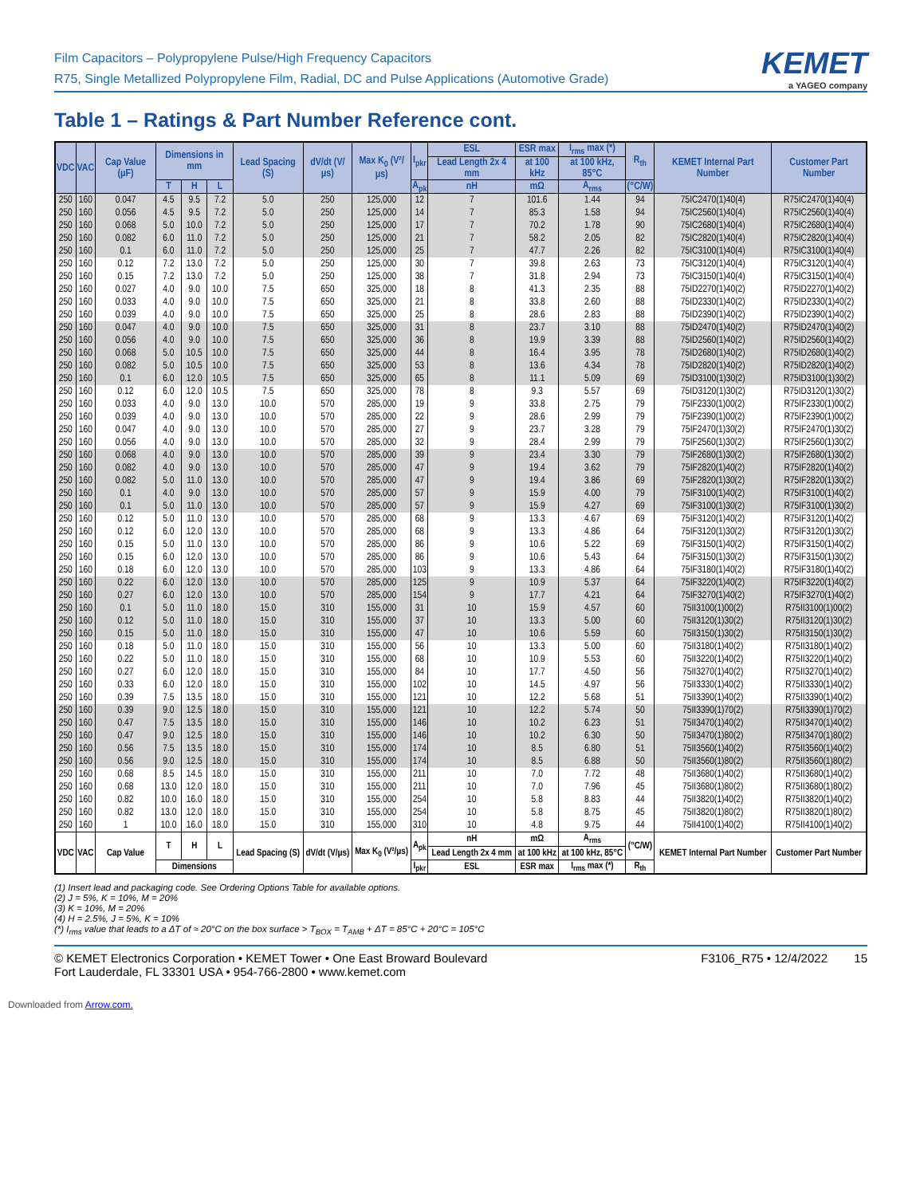Film Capacitors – Polypropylene Pulse/High Frequency Capacitors
R75, Single Metallized Polypropylene Film, Radial, DC and Pulse Applications (Automotive Grade)
KEMET
a YAGEO company
Table 1 – Ratings & Part Number Reference cont.
| VDC | VAC | Cap Value (µF) | Dimensions in mm | | | Lead Spacing (S) | dV/dt (V/µs) | Max K<sub>0</sub> (V²/µs) | I<sub>pkr</sub> | ESL | ESR max | I<sub>rms</sub> max (*) | R<sub>th</sub> | KEMET Internal Part Number | Customer Part Number |
| --- | --- | --- | --- | --- | --- | --- | --- | --- | --- | --- | --- | --- | --- | --- | --- |
| | | | | | | | | | | Lead Length 2x 4 mm | at 100 kHz | at 100 kHz, 85°C | | | |
| | | | T | H | L | | | | A<sub>pk</sub> | nH | mΩ | A<sub>rms</sub> | (°C/W) | | |
| 250 | 160 | 0.047 | 4.5 | 9.5 | 7.2 | 5.0 | 250 | 125,000 | 12 | 7 | 101.6 | 1.44 | 94 | 75IC2470(1)40(4) | R75IC2470(1)40(4) |
| 250 | 160 | 0.056 | 4.5 | 9.5 | 7.2 | 5.0 | 250 | 125,000 | 14 | 7 | 85.3 | 1.58 | 94 | 75IC2560(1)40(4) | R75IC2560(1)40(4) |
| 250 | 160 | 0.068 | 5.0 | 10.0 | 7.2 | 5.0 | 250 | 125,000 | 17 | 7 | 70.2 | 1.78 | 90 | 75IC2680(1)40(4) | R75IC2680(1)40(4) |
| 250 | 160 | 0.082 | 6.0 | 11.0 | 7.2 | 5.0 | 250 | 125,000 | 21 | 7 | 58.2 | 2.05 | 82 | 75IC2820(1)40(4) | R75IC2820(1)40(4) |
| 250 | 160 | 0.1 | 6.0 | 11.0 | 7.2 | 5.0 | 250 | 125,000 | 25 | 7 | 47.7 | 2.26 | 82 | 75IC3100(1)40(4) | R75IC3100(1)40(4) |
| 250 | 160 | 0.12 | 7.2 | 13.0 | 7.2 | 5.0 | 250 | 125,000 | 30 | 7 | 39.8 | 2.63 | 73 | 75IC3120(1)40(4) | R75IC3120(1)40(4) |
| 250 | 160 | 0.15 | 7.2 | 13.0 | 7.2 | 5.0 | 250 | 125,000 | 38 | 7 | 31.8 | 2.94 | 73 | 75IC3150(1)40(4) | R75IC3150(1)40(4) |
| 250 | 160 | 0.027 | 4.0 | 9.0 | 10.0 | 7.5 | 650 | 325,000 | 18 | 8 | 41.3 | 2.35 | 88 | 75ID2270(1)40(2) | R75ID2270(1)40(2) |
| 250 | 160 | 0.033 | 4.0 | 9.0 | 10.0 | 7.5 | 650 | 325,000 | 21 | 8 | 33.8 | 2.60 | 88 | 75ID2330(1)40(2) | R75ID2330(1)40(2) |
| 250 | 160 | 0.039 | 4.0 | 9.0 | 10.0 | 7.5 | 650 | 325,000 | 25 | 8 | 28.6 | 2.83 | 88 | 75ID2390(1)40(2) | R75ID2390(1)40(2) |
| 250 | 160 | 0.047 | 4.0 | 9.0 | 10.0 | 7.5 | 650 | 325,000 | 31 | 8 | 23.7 | 3.10 | 88 | 75ID2470(1)40(2) | R75ID2470(1)40(2) |
| 250 | 160 | 0.056 | 4.0 | 9.0 | 10.0 | 7.5 | 650 | 325,000 | 36 | 8 | 19.9 | 3.39 | 88 | 75ID2560(1)40(2) | R75ID2560(1)40(2) |
| 250 | 160 | 0.068 | 5.0 | 10.5 | 10.0 | 7.5 | 650 | 325,000 | 44 | 8 | 16.4 | 3.95 | 78 | 75ID2680(1)40(2) | R75ID2680(1)40(2) |
| 250 | 160 | 0.082 | 5.0 | 10.5 | 10.0 | 7.5 | 650 | 325,000 | 53 | 8 | 13.6 | 4.34 | 78 | 75ID2820(1)40(2) | R75ID2820(1)40(2) |
| 250 | 160 | 0.1 | 6.0 | 12.0 | 10.5 | 7.5 | 650 | 325,000 | 65 | 8 | 11.1 | 5.09 | 69 | 75ID3100(1)30(2) | R75ID3100(1)30(2) |
| 250 | 160 | 0.12 | 6.0 | 12.0 | 10.5 | 7.5 | 650 | 325,000 | 78 | 8 | 9.3 | 5.57 | 69 | 75ID3120(1)30(2) | R75ID3120(1)30(2) |
| 250 | 160 | 0.033 | 4.0 | 9.0 | 13.0 | 10.0 | 570 | 285,000 | 19 | 9 | 33.8 | 2.75 | 79 | 75IF2330(1)00(2) | R75IF2330(1)00(2) |
| 250 | 160 | 0.039 | 4.0 | 9.0 | 13.0 | 10.0 | 570 | 285,000 | 22 | 9 | 28.6 | 2.99 | 79 | 75IF2390(1)00(2) | R75IF2390(1)00(2) |
| 250 | 160 | 0.047 | 4.0 | 9.0 | 13.0 | 10.0 | 570 | 285,000 | 27 | 9 | 23.7 | 3.28 | 79 | 75IF2470(1)30(2) | R75IF2470(1)30(2) |
| 250 | 160 | 0.056 | 4.0 | 9.0 | 13.0 | 10.0 | 570 | 285,000 | 32 | 9 | 28.4 | 2.99 | 79 | 75IF2560(1)30(2) | R75IF2560(1)30(2) |
| 250 | 160 | 0.068 | 4.0 | 9.0 | 13.0 | 10.0 | 570 | 285,000 | 39 | 9 | 23.4 | 3.30 | 79 | 75IF2680(1)30(2) | R75IF2680(1)30(2) |
| 250 | 160 | 0.082 | 4.0 | 9.0 | 13.0 | 10.0 | 570 | 285,000 | 47 | 9 | 19.4 | 3.62 | 79 | 75IF2820(1)40(2) | R75IF2820(1)40(2) |
| 250 | 160 | 0.082 | 5.0 | 11.0 | 13.0 | 10.0 | 570 | 285,000 | 47 | 9 | 19.4 | 3.86 | 69 | 75IF2820(1)30(2) | R75IF2820(1)30(2) |
| 250 | 160 | 0.1 | 4.0 | 9.0 | 13.0 | 10.0 | 570 | 285,000 | 57 | 9 | 15.9 | 4.00 | 79 | 75IF3100(1)40(2) | R75IF3100(1)40(2) |
| 250 | 160 | 0.1 | 5.0 | 11.0 | 13.0 | 10.0 | 570 | 285,000 | 57 | 9 | 15.9 | 4.27 | 69 | 75IF3100(1)30(2) | R75IF3100(1)30(2) |
| 250 | 160 | 0.12 | 5.0 | 11.0 | 13.0 | 10.0 | 570 | 285,000 | 68 | 9 | 13.3 | 4.67 | 69 | 75IF3120(1)40(2) | R75IF3120(1)40(2) |
| 250 | 160 | 0.12 | 6.0 | 12.0 | 13.0 | 10.0 | 570 | 285,000 | 68 | 9 | 13.3 | 4.86 | 64 | 75IF3120(1)30(2) | R75IF3120(1)30(2) |
| 250 | 160 | 0.15 | 5.0 | 11.0 | 13.0 | 10.0 | 570 | 285,000 | 86 | 9 | 10.6 | 5.22 | 69 | 75IF3150(1)40(2) | R75IF3150(1)40(2) |
| 250 | 160 | 0.15 | 6.0 | 12.0 | 13.0 | 10.0 | 570 | 285,000 | 86 | 9 | 10.6 | 5.43 | 64 | 75IF3150(1)30(2) | R75IF3150(1)30(2) |
| 250 | 160 | 0.18 | 6.0 | 12.0 | 13.0 | 10.0 | 570 | 285,000 | 103 | 9 | 13.3 | 4.86 | 64 | 75IF3180(1)40(2) | R75IF3180(1)40(2) |
| 250 | 160 | 0.22 | 6.0 | 12.0 | 13.0 | 10.0 | 570 | 285,000 | 125 | 9 | 10.9 | 5.37 | 64 | 75IF3220(1)40(2) | R75IF3220(1)40(2) |
| 250 | 160 | 0.27 | 6.0 | 12.0 | 13.0 | 10.0 | 570 | 285,000 | 154 | 9 | 17.7 | 4.21 | 64 | 75IF3270(1)40(2) | R75IF3270(1)40(2) |
| 250 | 160 | 0.1 | 5.0 | 11.0 | 18.0 | 15.0 | 310 | 155,000 | 31 | 10 | 15.9 | 4.57 | 60 | 75II3100(1)00(2) | R75II3100(1)00(2) |
| 250 | 160 | 0.12 | 5.0 | 11.0 | 18.0 | 15.0 | 310 | 155,000 | 37 | 10 | 13.3 | 5.00 | 60 | 75II3120(1)30(2) | R75II3120(1)30(2) |
| 250 | 160 | 0.15 | 5.0 | 11.0 | 18.0 | 15.0 | 310 | 155,000 | 47 | 10 | 10.6 | 5.59 | 60 | 75II3150(1)30(2) | R75II3150(1)30(2) |
| 250 | 160 | 0.18 | 5.0 | 11.0 | 18.0 | 15.0 | 310 | 155,000 | 56 | 10 | 13.3 | 5.00 | 60 | 75II3180(1)40(2) | R75II3180(1)40(2) |
| 250 | 160 | 0.22 | 5.0 | 11.0 | 18.0 | 15.0 | 310 | 155,000 | 68 | 10 | 10.9 | 5.53 | 60 | 75II3220(1)40(2) | R75II3220(1)40(2) |
| 250 | 160 | 0.27 | 6.0 | 12.0 | 18.0 | 15.0 | 310 | 155,000 | 84 | 10 | 17.7 | 4.50 | 56 | 75II3270(1)40(2) | R75II3270(1)40(2) |
| 250 | 160 | 0.33 | 6.0 | 12.0 | 18.0 | 15.0 | 310 | 155,000 | 102 | 10 | 14.5 | 4.97 | 56 | 75II3330(1)40(2) | R75II3330(1)40(2) |
| 250 | 160 | 0.39 | 7.5 | 13.5 | 18.0 | 15.0 | 310 | 155,000 | 121 | 10 | 12.2 | 5.68 | 51 | 75II3390(1)40(2) | R75II3390(1)40(2) |
| 250 | 160 | 0.39 | 9.0 | 12.5 | 18.0 | 15.0 | 310 | 155,000 | 121 | 10 | 12.2 | 5.74 | 50 | 75II3390(1)70(2) | R75II3390(1)70(2) |
| 250 | 160 | 0.47 | 7.5 | 13.5 | 18.0 | 15.0 | 310 | 155,000 | 146 | 10 | 10.2 | 6.23 | 51 | 75II3470(1)40(2) | R75II3470(1)40(2) |
| 250 | 160 | 0.47 | 9.0 | 12.5 | 18.0 | 15.0 | 310 | 155,000 | 146 | 10 | 10.2 | 6.30 | 50 | 75II3470(1)80(2) | R75II3470(1)80(2) |
| 250 | 160 | 0.56 | 7.5 | 13.5 | 18.0 | 15.0 | 310 | 155,000 | 174 | 10 | 8.5 | 6.80 | 51 | 75II3560(1)40(2) | R75II3560(1)40(2) |
| 250 | 160 | 0.56 | 9.0 | 12.5 | 18.0 | 15.0 | 310 | 155,000 | 174 | 10 | 8.5 | 6.88 | 50 | 75II3560(1)80(2) | R75II3560(1)80(2) |
| 250 | 160 | 0.68 | 8.5 | 14.5 | 18.0 | 15.0 | 310 | 155,000 | 211 | 10 | 7.0 | 7.72 | 48 | 75II3680(1)40(2) | R75II3680(1)40(2) |
| 250 | 160 | 0.68 | 13.0 | 12.0 | 18.0 | 15.0 | 310 | 155,000 | 211 | 10 | 7.0 | 7.96 | 45 | 75II3680(1)80(2) | R75II3680(1)80(2) |
| 250 | 160 | 0.82 | 10.0 | 16.0 | 18.0 | 15.0 | 310 | 155,000 | 254 | 10 | 5.8 | 8.83 | 44 | 75II3820(1)40(2) | R75II3820(1)40(2) |
| 250 | 160 | 0.82 | 13.0 | 12.0 | 18.0 | 15.0 | 310 | 155,000 | 254 | 10 | 5.8 | 8.75 | 45 | 75II3820(1)80(2) | R75II3820(1)80(2) |
| 250 | 160 | 1 | 10.0 | 16.0 | 18.0 | 15.0 | 310 | 155,000 | 310 | 10 | 4.8 | 9.75 | 44 | 75II4100(1)40(2) | R75II4100(1)40(2) |
| VDC | VAC | Cap Value | T | H | L | Lead Spacing (S) | dV/dt (V/µs) | Max K<sub>0</sub> (V²/µs) | A<sub>pk</sub> | nH | mΩ | A<sub>rms</sub> | (°C/W) | KEMET Internal Part Number | Customer Part Number |
| | | | | | | | | | | Lead Length 2x 4 mm | at 100 kHz | at 100 kHz, 85°C | | | |
| | | | Dimensions | | | | | | I<sub>pkr</sub> | ESL | ESR max | I<sub>rms</sub> max (*) | R<sub>th</sub> | | |
(1) Insert lead and packaging code. See Ordering Options Table for available options.
(2) J = 5%, K = 10%, M = 20%
(3) K = 10%, M = 20%
(4) H = 2.5%, J = 5%, K = 10%
(*) I<sub>rms</sub> value that leads to a ΔT of ≈ 20°C on the box surface > T<sub>BOX</sub> = T<sub>AMB</sub> + ΔT = 85°C + 20°C = 105°C
© KEMET Electronics Corporation • KEMET Tower • One East Broward Boulevard
Fort Lauderdale, FL 33301 USA • 954-766-2800 • www.kemet.com
F3106_R75 • 12/4/2022 15
Downloaded from Arrow.com.